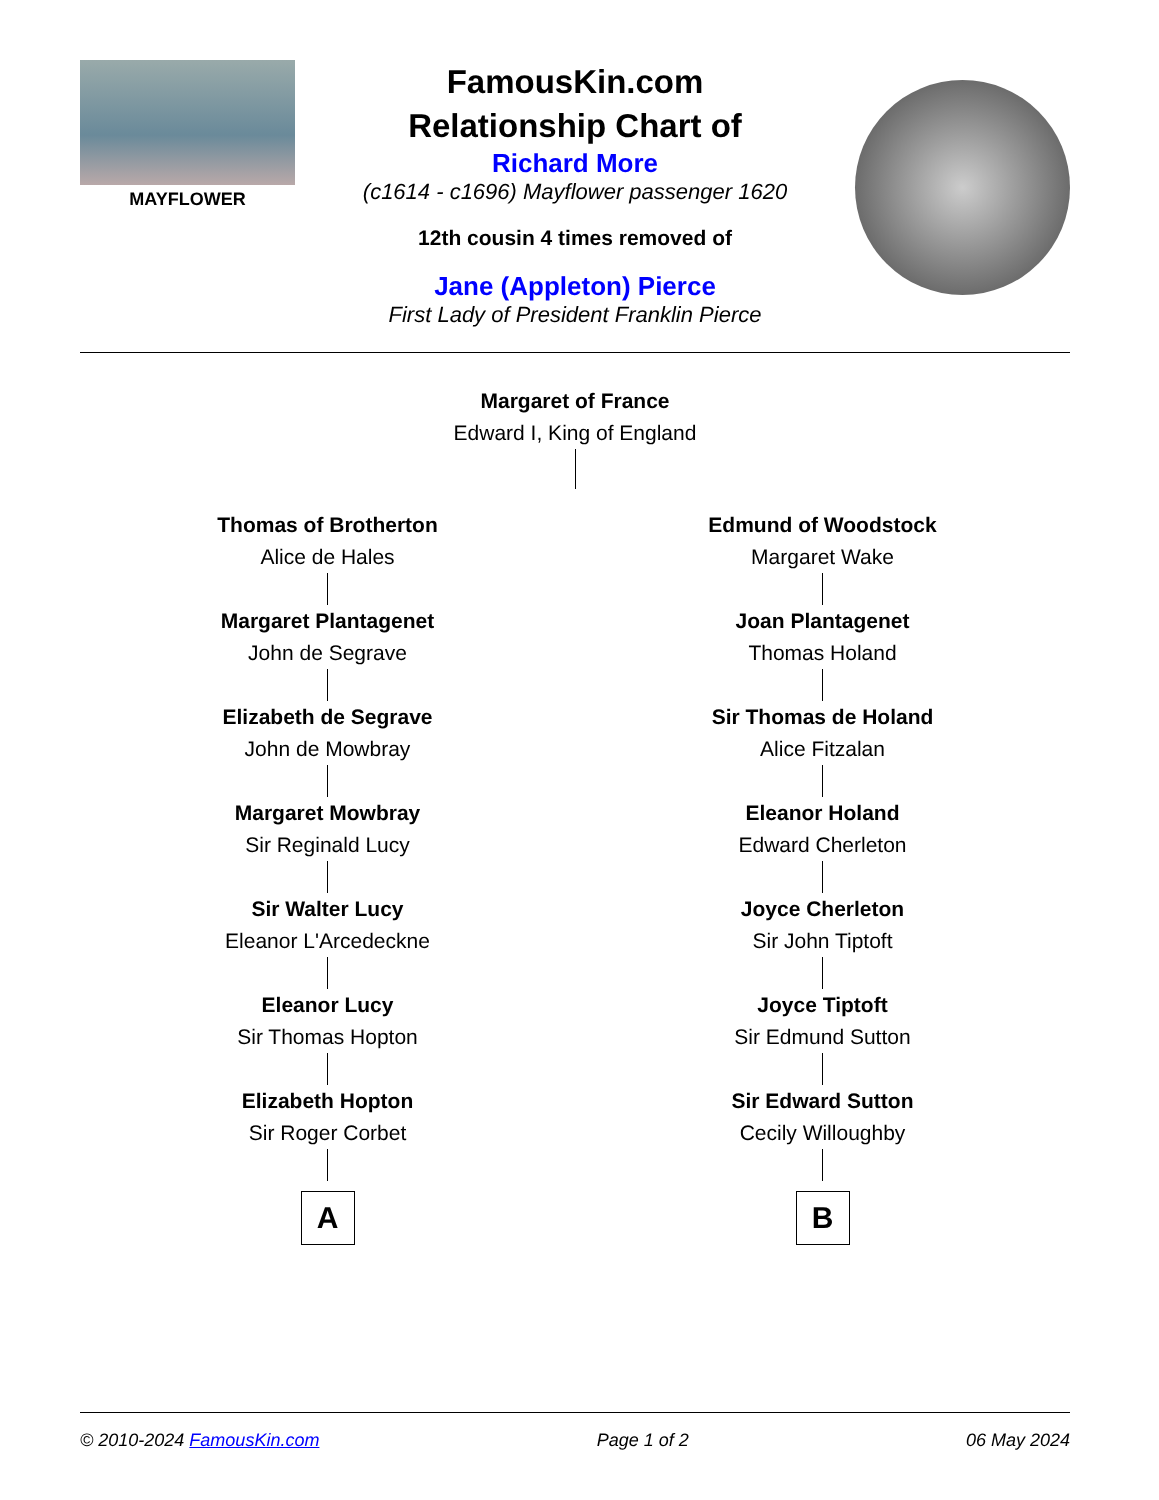MAYFLOWER
FamousKin.com
Relationship Chart of
Richard More
(c1614 - c1696) Mayflower passenger 1620
12th cousin 4 times removed of
Jane (Appleton) Pierce
First Lady of President Franklin Pierce
Margaret of France
Edward I, King of England
Thomas of Brotherton
Alice de Hales
Margaret Plantagenet
John de Segrave
Elizabeth de Segrave
John de Mowbray
Margaret Mowbray
Sir Reginald Lucy
Sir Walter Lucy
Eleanor L'Arcedeckne
Eleanor Lucy
Sir Thomas Hopton
Elizabeth Hopton
Sir Roger Corbet
A
Edmund of Woodstock
Margaret Wake
Joan Plantagenet
Thomas Holand
Sir Thomas de Holand
Alice Fitzalan
Eleanor Holand
Edward Cherleton
Joyce Cherleton
Sir John Tiptoft
Joyce Tiptoft
Sir Edmund Sutton
Sir Edward Sutton
Cecily Willoughby
B
© 2010-2024 FamousKin.com Page 1 of 2 06 May 2024